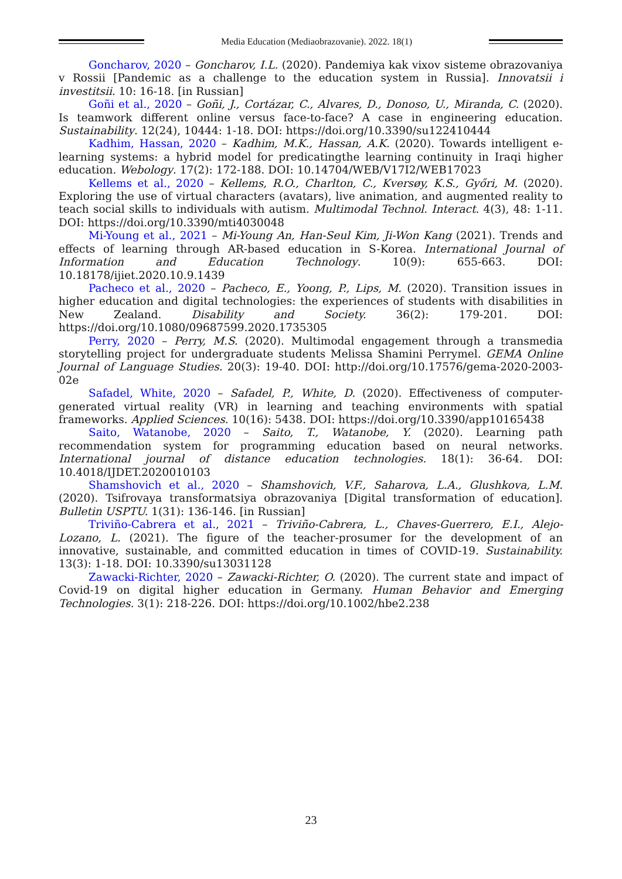Media Education (Mediaobrazovanie). 2022. 18(1)
Goncharov, 2020 – Goncharov, I.L. (2020). Pandemiya kak vixov sisteme obrazovaniya v Rossii [Pandemic as a challenge to the education system in Russia]. Innovatsii i investitsii. 10: 16-18. [in Russian]
Goñi et al., 2020 – Goñi, J., Cortázar, C., Alvares, D., Donoso, U., Miranda, C. (2020). Is teamwork different online versus face-to-face? A case in engineering education. Sustainability. 12(24), 10444: 1-18. DOI: https://doi.org/10.3390/su122410444
Kadhim, Hassan, 2020 – Kadhim, M.K., Hassan, A.K. (2020). Towards intelligent e-learning systems: a hybrid model for predicatingthe learning continuity in Iraqi higher education. Webology. 17(2): 172-188. DOI: 10.14704/WEB/V17I2/WEB17023
Kellems et al., 2020 – Kellems, R.O., Charlton, C., Kversøy, K.S., Győri, M. (2020). Exploring the use of virtual characters (avatars), live animation, and augmented reality to teach social skills to individuals with autism. Multimodal Technol. Interact. 4(3), 48: 1-11. DOI: https://doi.org/10.3390/mti4030048
Mi-Young et al., 2021 – Mi-Young An, Han-Seul Kim, Ji-Won Kang (2021). Trends and effects of learning through AR-based education in S-Korea. International Journal of Information and Education Technology. 10(9): 655-663. DOI: 10.18178/ijiet.2020.10.9.1439
Pacheco et al., 2020 – Pacheco, E., Yoong, P., Lips, M. (2020). Transition issues in higher education and digital technologies: the experiences of students with disabilities in New Zealand. Disability and Society. 36(2): 179-201. DOI: https://doi.org/10.1080/09687599.2020.1735305
Perry, 2020 – Perry, M.S. (2020). Multimodal engagement through a transmedia storytelling project for undergraduate students Melissa Shamini Perrymel. GEMA Online Journal of Language Studies. 20(3): 19-40. DOI: http://doi.org/10.17576/gema-2020-2003-02e
Safadel, White, 2020 – Safadel, P., White, D. (2020). Effectiveness of computer-generated virtual reality (VR) in learning and teaching environments with spatial frameworks. Applied Sciences. 10(16): 5438. DOI: https://doi.org/10.3390/app10165438
Saito, Watanobe, 2020 – Saito, T., Watanobe, Y. (2020). Learning path recommendation system for programming education based on neural networks. International journal of distance education technologies. 18(1): 36-64. DOI: 10.4018/IJDET.2020010103
Shamshovich et al., 2020 – Shamshovich, V.F., Saharova, L.A., Glushkova, L.M. (2020). Tsifrovaya transformatsiya obrazovaniya [Digital transformation of education]. Bulletin USPTU. 1(31): 136-146. [in Russian]
Triviño-Cabrera et al., 2021 – Triviño-Cabrera, L., Chaves-Guerrero, E.I., Alejo-Lozano, L. (2021). The figure of the teacher-prosumer for the development of an innovative, sustainable, and committed education in times of COVID-19. Sustainability. 13(3): 1-18. DOI: 10.3390/su13031128
Zawacki-Richter, 2020 – Zawacki-Richter, O. (2020). The current state and impact of Covid-19 on digital higher education in Germany. Human Behavior and Emerging Technologies. 3(1): 218-226. DOI: https://doi.org/10.1002/hbe2.238
23